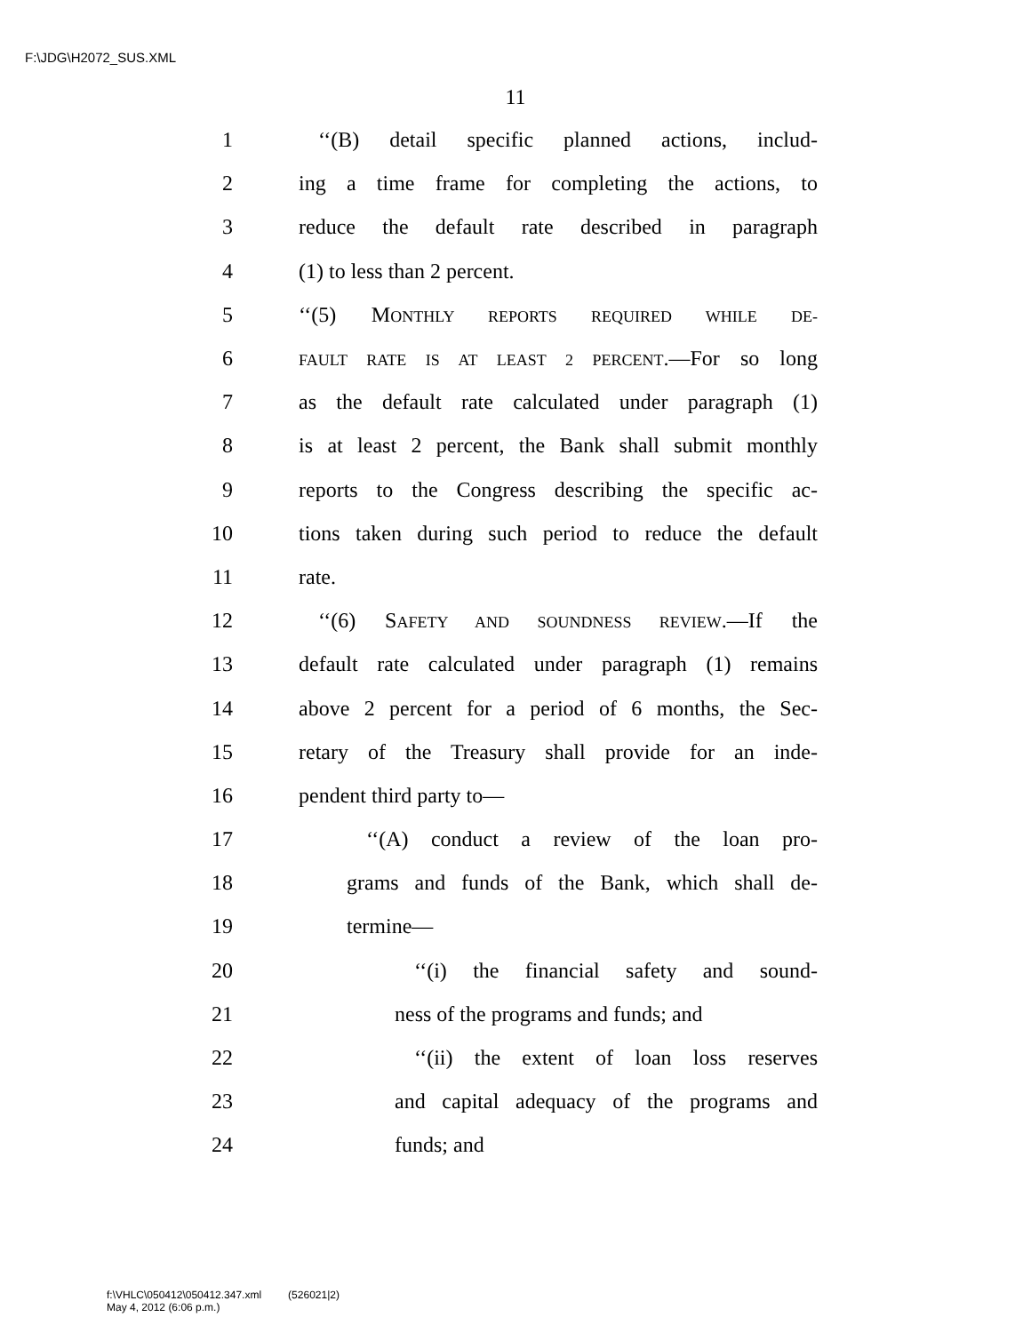F:\JDG\H2072_SUS.XML
11
1 ‘‘(B) detail specific planned actions, includ-
2 ing a time frame for completing the actions, to
3 reduce the default rate described in paragraph
4 (1) to less than 2 percent.
5 ‘‘(5) MONTHLY REPORTS REQUIRED WHILE DE-
6 FAULT RATE IS AT LEAST 2 PERCENT.—For so long
7 as the default rate calculated under paragraph (1)
8 is at least 2 percent, the Bank shall submit monthly
9 reports to the Congress describing the specific ac-
10 tions taken during such period to reduce the default
11 rate.
12 ‘‘(6) SAFETY AND SOUNDNESS REVIEW.—If the
13 default rate calculated under paragraph (1) remains
14 above 2 percent for a period of 6 months, the Sec-
15 retary of the Treasury shall provide for an inde-
16 pendent third party to—
17 ‘‘(A) conduct a review of the loan pro-
18 grams and funds of the Bank, which shall de-
19 termine—
20 ‘‘(i) the financial safety and sound-
21 ness of the programs and funds; and
22 ‘‘(ii) the extent of loan loss reserves
23 and capital adequacy of the programs and
24 funds; and
f:\VHLC\050412\050412.347.xml (526021|2)
May 4, 2012 (6:06 p.m.)